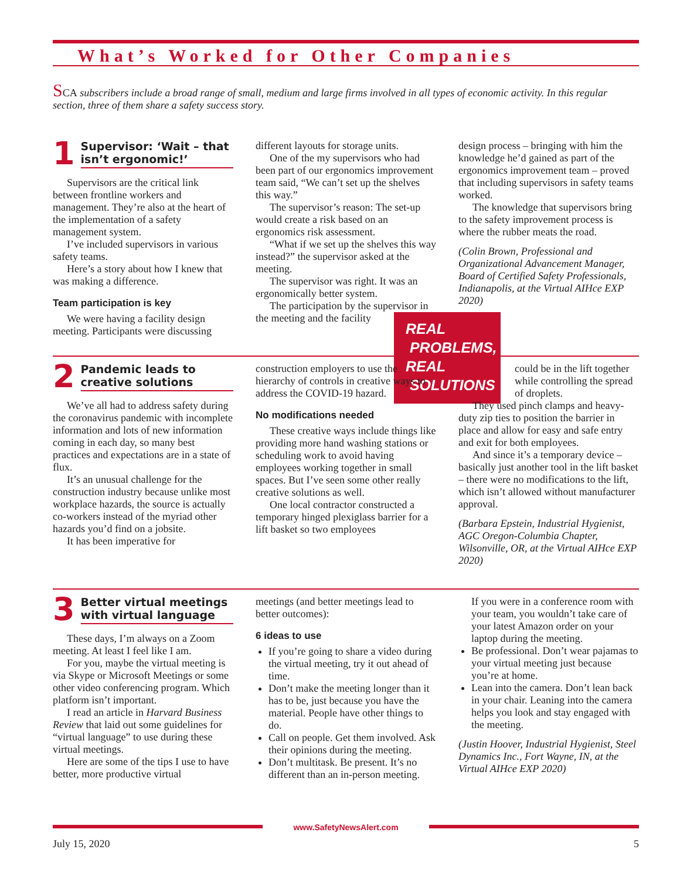What’s Worked for Other Companies
SCA subscribers include a broad range of small, medium and large firms involved in all types of economic activity. In this regular section, three of them share a safety success story.
1 Supervisor: ‘Wait – that isn’t ergonomic!’
Supervisors are the critical link between frontline workers and management. They’re also at the heart of the implementation of a safety management system.
I’ve included supervisors in various safety teams.
Here’s a story about how I knew that was making a difference.
Team participation is key
We were having a facility design meeting. Participants were discussing
different layouts for storage units.
One of the my supervisors who had been part of our ergonomics improvement team said, “We can’t set up the shelves this way.”
The supervisor’s reason: The set-up would create a risk based on an ergonomics risk assessment.
“What if we set up the shelves this way instead?” the supervisor asked at the meeting.
The supervisor was right. It was an ergonomically better system.
The participation by the supervisor in the meeting and the facility
design process – bringing with him the knowledge he’d gained as part of the ergonomics improvement team – proved that including supervisors in safety teams worked.
The knowledge that supervisors bring to the safety improvement process is where the rubber meats the road.
(Colin Brown, Professional and Organizational Advancement Manager, Board of Certified Safety Professionals, Indianapolis, at the Virtual AIHce EXP 2020)
REAL
PROBLEMS,
REAL
SOLUTIONS
2 Pandemic leads to creative solutions
We’ve all had to address safety during the coronavirus pandemic with incomplete information and lots of new information coming in each day, so many best practices and expectations are in a state of flux.
It’s an unusual challenge for the construction industry because unlike most workplace hazards, the source is actually co-workers instead of the myriad other hazards you’d find on a jobsite.
It has been imperative for
construction employers to use the hierarchy of controls in creative ways to address the COVID-19 hazard.
No modifications needed
These creative ways include things like providing more hand washing stations or scheduling work to avoid having employees working together in small spaces. But I’ve seen some other really creative solutions as well.
One local contractor constructed a temporary hinged plexiglass barrier for a lift basket so two employees
could be in the lift together while controlling the spread of droplets.
They used pinch clamps and heavy-duty zip ties to position the barrier in place and allow for easy and safe entry and exit for both employees.
And since it’s a temporary device – basically just another tool in the lift basket – there were no modifications to the lift, which isn’t allowed without manufacturer approval.
(Barbara Epstein, Industrial Hygienist, AGC Oregon-Columbia Chapter, Wilsonville, OR, at the Virtual AIHce EXP 2020)
3 Better virtual meetings with virtual language
These days, I’m always on a Zoom meeting. At least I feel like I am.
For you, maybe the virtual meeting is via Skype or Microsoft Meetings or some other video conferencing program. Which platform isn’t important.
I read an article in Harvard Business Review that laid out some guidelines for “virtual language” to use during these virtual meetings.
Here are some of the tips I use to have better, more productive virtual
meetings (and better meetings lead to better outcomes):
6 ideas to use
If you’re going to share a video during the virtual meeting, try it out ahead of time.
Don’t make the meeting longer than it has to be, just because you have the material. People have other things to do.
Call on people. Get them involved. Ask their opinions during the meeting.
Don’t multitask. Be present. It’s no different than an in-person meeting.
If you were in a conference room with your team, you wouldn’t take care of your latest Amazon order on your laptop during the meeting.
Be professional. Don’t wear pajamas to your virtual meeting just because you’re at home.
Lean into the camera. Don’t lean back in your chair. Leaning into the camera helps you look and stay engaged with the meeting.
(Justin Hoover, Industrial Hygienist, Steel Dynamics Inc., Fort Wayne, IN, at the Virtual AIHce EXP 2020)
www.SafetyNewsAlert.com
July 15, 2020 5